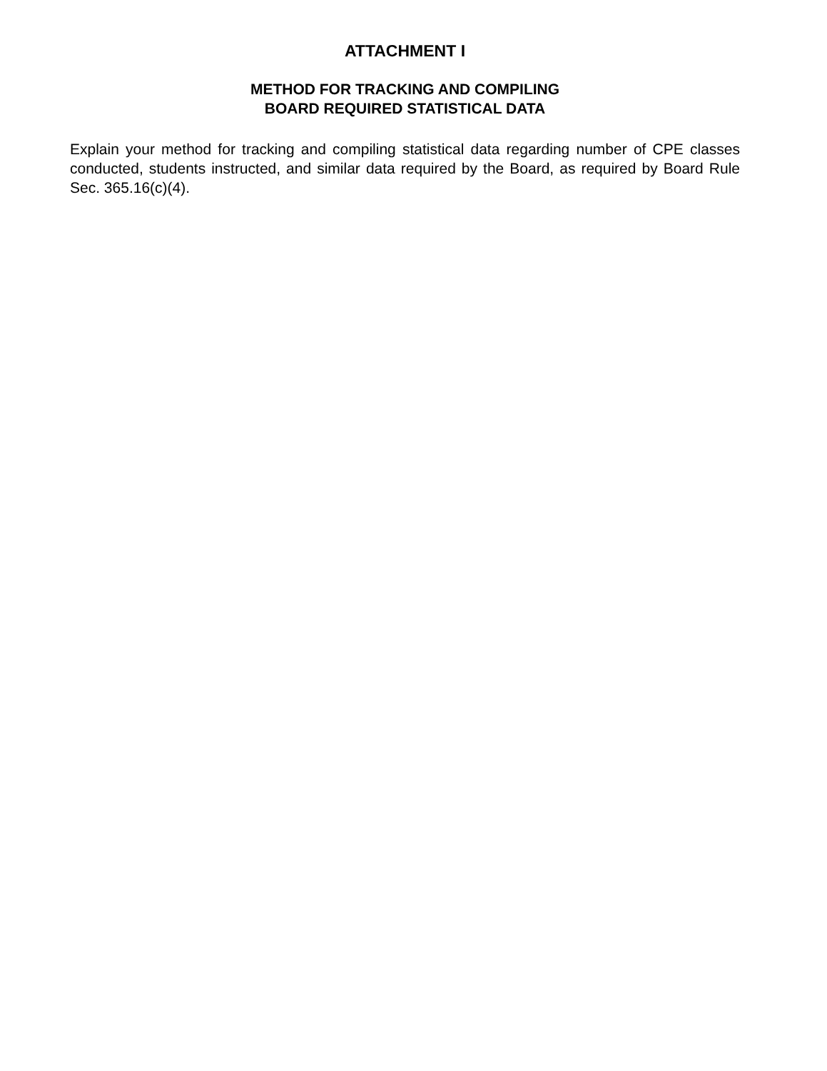ATTACHMENT I
METHOD FOR TRACKING AND COMPILING
BOARD REQUIRED STATISTICAL DATA
Explain your method for tracking and compiling statistical data regarding number of CPE classes conducted, students instructed, and similar data required by the Board, as required by Board Rule Sec. 365.16(c)(4).